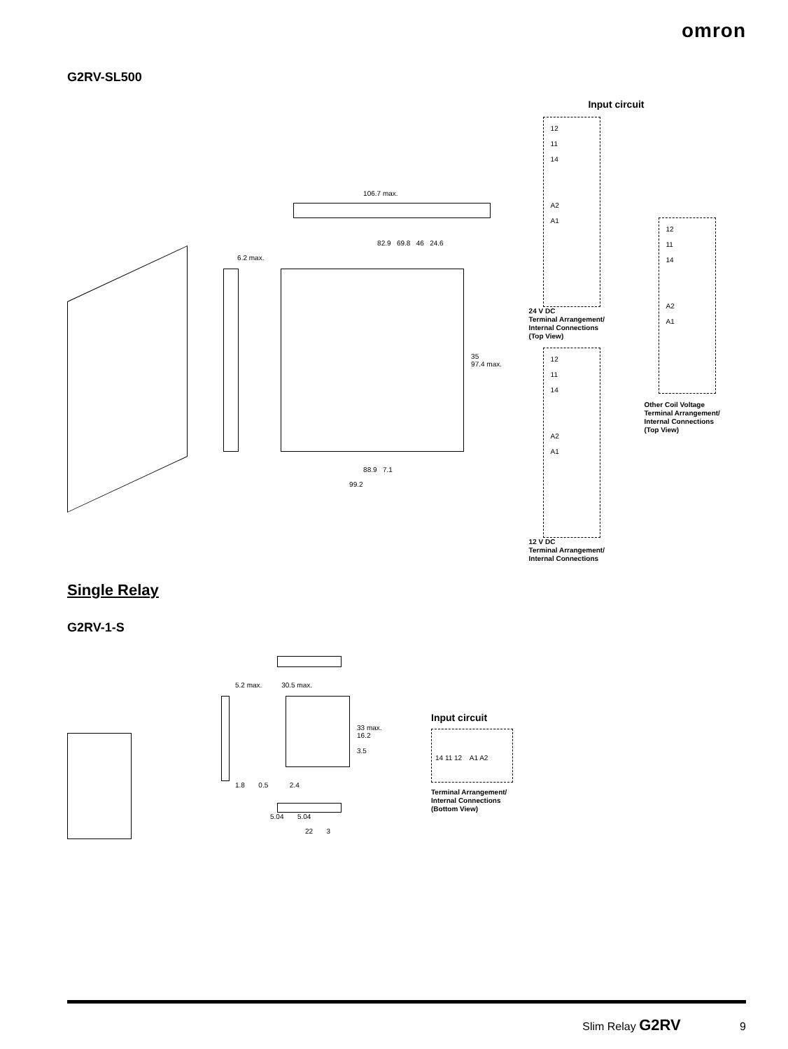omron
G2RV-SL500
106.7 max.
82.9 69.8 46 24.6
6.2 max.
35
97.4 max.
88.9 7.1
99.2
Input circuit
12
11
14
A2
A1
24 V DC
Terminal Arrangement/
Internal Connections
(Top View)
12
11
14
A2
A1
12 V DC
Terminal Arrangement/
Internal Connections
12
11
14
A2
A1
Other Coil Voltage
Terminal Arrangement/
Internal Connections
(Top View)
Single Relay
G2RV-1-S
5.2 max. 30.5 max.
33 max.
16.2
3.5
1.8 0.5 2.4
5.04 5.04
22 3
Input circuit
14 11 12 A1 A2
Terminal Arrangement/
Internal Connections
(Bottom View)
Slim Relay G2RV 9